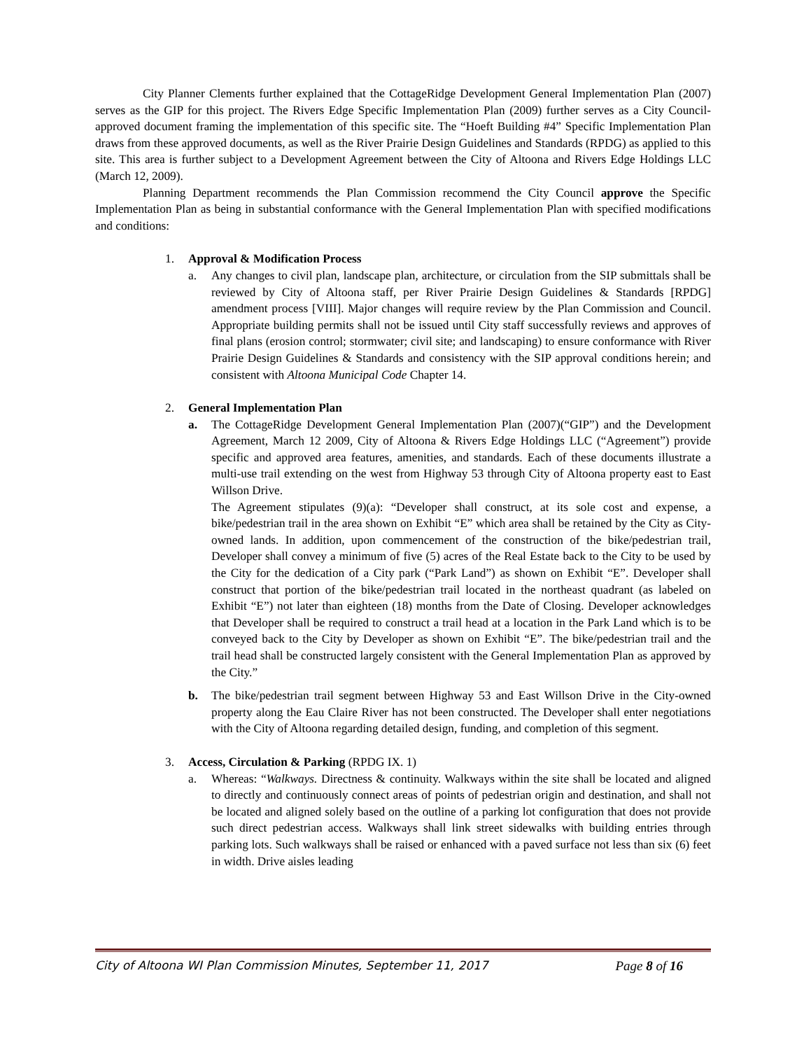City Planner Clements further explained that the CottageRidge Development General Implementation Plan (2007) serves as the GIP for this project. The Rivers Edge Specific Implementation Plan (2009) further serves as a City Council-approved document framing the implementation of this specific site. The “Hoeft Building #4” Specific Implementation Plan draws from these approved documents, as well as the River Prairie Design Guidelines and Standards (RPDG) as applied to this site. This area is further subject to a Development Agreement between the City of Altoona and Rivers Edge Holdings LLC (March 12, 2009).
Planning Department recommends the Plan Commission recommend the City Council approve the Specific Implementation Plan as being in substantial conformance with the General Implementation Plan with specified modifications and conditions:
1. Approval & Modification Process
a. Any changes to civil plan, landscape plan, architecture, or circulation from the SIP submittals shall be reviewed by City of Altoona staff, per River Prairie Design Guidelines & Standards [RPDG] amendment process [VIII]. Major changes will require review by the Plan Commission and Council. Appropriate building permits shall not be issued until City staff successfully reviews and approves of final plans (erosion control; stormwater; civil site; and landscaping) to ensure conformance with River Prairie Design Guidelines & Standards and consistency with the SIP approval conditions herein; and consistent with Altoona Municipal Code Chapter 14.
2. General Implementation Plan
a. The CottageRidge Development General Implementation Plan (2007)(“GIP”) and the Development Agreement, March 12 2009, City of Altoona & Rivers Edge Holdings LLC (“Agreement”) provide specific and approved area features, amenities, and standards. Each of these documents illustrate a multi-use trail extending on the west from Highway 53 through City of Altoona property east to East Willson Drive.
The Agreement stipulates (9)(a): “Developer shall construct, at its sole cost and expense, a bike/pedestrian trail in the area shown on Exhibit “E” which area shall be retained by the City as City-owned lands. In addition, upon commencement of the construction of the bike/pedestrian trail, Developer shall convey a minimum of five (5) acres of the Real Estate back to the City to be used by the City for the dedication of a City park (“Park Land”) as shown on Exhibit “E”. Developer shall construct that portion of the bike/pedestrian trail located in the northeast quadrant (as labeled on Exhibit “E”) not later than eighteen (18) months from the Date of Closing. Developer acknowledges that Developer shall be required to construct a trail head at a location in the Park Land which is to be conveyed back to the City by Developer as shown on Exhibit “E”. The bike/pedestrian trail and the trail head shall be constructed largely consistent with the General Implementation Plan as approved by the City.”
b. The bike/pedestrian trail segment between Highway 53 and East Willson Drive in the City-owned property along the Eau Claire River has not been constructed. The Developer shall enter negotiations with the City of Altoona regarding detailed design, funding, and completion of this segment.
3. Access, Circulation & Parking (RPDG IX. 1)
a. Whereas: “Walkways. Directness & continuity. Walkways within the site shall be located and aligned to directly and continuously connect areas of points of pedestrian origin and destination, and shall not be located and aligned solely based on the outline of a parking lot configuration that does not provide such direct pedestrian access. Walkways shall link street sidewalks with building entries through parking lots. Such walkways shall be raised or enhanced with a paved surface not less than six (6) feet in width. Drive aisles leading
City of Altoona WI Plan Commission Minutes, September 11, 2017 Page 8 of 16